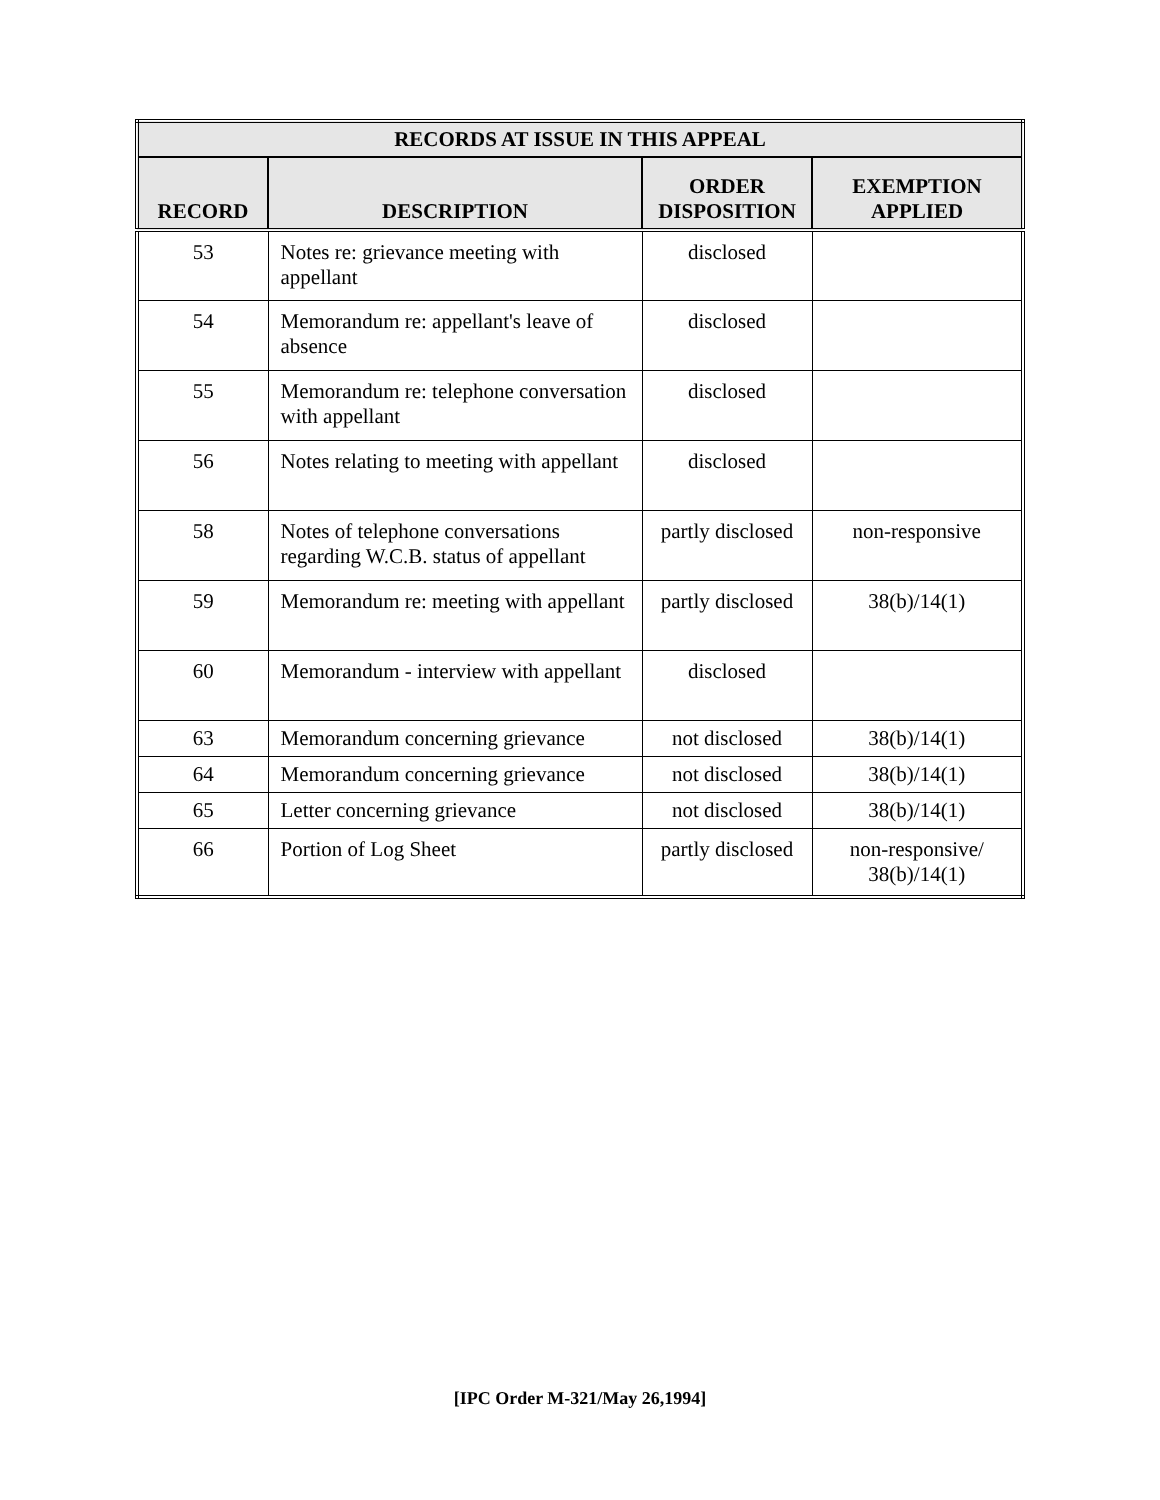| RECORDS AT ISSUE IN THIS APPEAL | | | |
| --- | --- | --- | --- |
| RECORD | DESCRIPTION | ORDER DISPOSITION | EXEMPTION APPLIED |
| 53 | Notes re: grievance meeting with appellant | disclosed | |
| 54 | Memorandum re: appellant's leave of absence | disclosed | |
| 55 | Memorandum re: telephone conversation with appellant | disclosed | |
| 56 | Notes relating to meeting with appellant | disclosed | |
| 58 | Notes of telephone conversations regarding W.C.B. status of appellant | partly disclosed | non-responsive |
| 59 | Memorandum re: meeting with appellant | partly disclosed | 38(b)/14(1) |
| 60 | Memorandum - interview with appellant | disclosed | |
| 63 | Memorandum concerning grievance | not disclosed | 38(b)/14(1) |
| 64 | Memorandum concerning grievance | not disclosed | 38(b)/14(1) |
| 65 | Letter concerning grievance | not disclosed | 38(b)/14(1) |
| 66 | Portion of Log Sheet | partly disclosed | non-responsive/ 38(b)/14(1) |
[IPC Order M-321/May 26,1994]